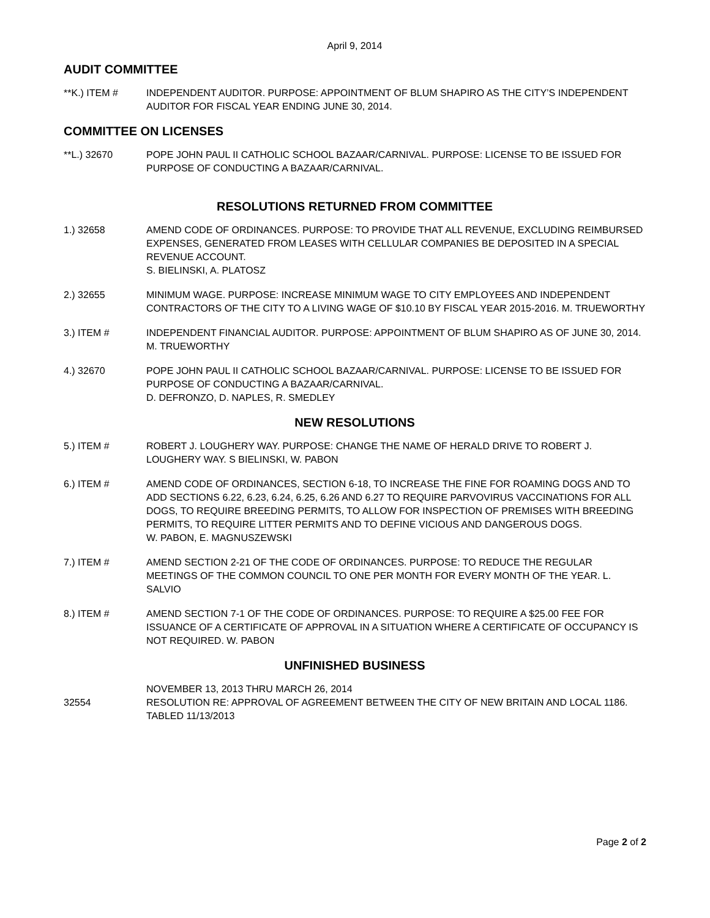April 9, 2014
AUDIT COMMITTEE
**K.) ITEM # INDEPENDENT AUDITOR. PURPOSE: APPOINTMENT OF BLUM SHAPIRO AS THE CITY’S INDEPENDENT AUDITOR FOR FISCAL YEAR ENDING JUNE 30, 2014.
COMMITTEE ON LICENSES
**L.) 32670 POPE JOHN PAUL II CATHOLIC SCHOOL BAZAAR/CARNIVAL. PURPOSE: LICENSE TO BE ISSUED FOR PURPOSE OF CONDUCTING A BAZAAR/CARNIVAL.
RESOLUTIONS RETURNED FROM COMMITTEE
1.) 32658 AMEND CODE OF ORDINANCES. PURPOSE: TO PROVIDE THAT ALL REVENUE, EXCLUDING REIMBURSED EXPENSES, GENERATED FROM LEASES WITH CELLULAR COMPANIES BE DEPOSITED IN A SPECIAL REVENUE ACCOUNT.
S. BIELINSKI, A. PLATOSZ
2.) 32655 MINIMUM WAGE. PURPOSE: INCREASE MINIMUM WAGE TO CITY EMPLOYEES AND INDEPENDENT CONTRACTORS OF THE CITY TO A LIVING WAGE OF $10.10 BY FISCAL YEAR 2015-2016. M. TRUEWORTHY
3.) ITEM # INDEPENDENT FINANCIAL AUDITOR. PURPOSE: APPOINTMENT OF BLUM SHAPIRO AS OF JUNE 30, 2014. M. TRUEWORTHY
4.) 32670 POPE JOHN PAUL II CATHOLIC SCHOOL BAZAAR/CARNIVAL. PURPOSE: LICENSE TO BE ISSUED FOR PURPOSE OF CONDUCTING A BAZAAR/CARNIVAL.
D. DEFRONZO, D. NAPLES, R. SMEDLEY
NEW RESOLUTIONS
5.) ITEM # ROBERT J. LOUGHERY WAY. PURPOSE: CHANGE THE NAME OF HERALD DRIVE TO ROBERT J. LOUGHERY WAY. S BIELINSKI, W. PABON
6.) ITEM # AMEND CODE OF ORDINANCES, SECTION 6-18, TO INCREASE THE FINE FOR ROAMING DOGS AND TO ADD SECTIONS 6.22, 6.23, 6.24, 6.25, 6.26 AND 6.27 TO REQUIRE PARVOVIRUS VACCINATIONS FOR ALL DOGS, TO REQUIRE BREEDING PERMITS, TO ALLOW FOR INSPECTION OF PREMISES WITH BREEDING PERMITS, TO REQUIRE LITTER PERMITS AND TO DEFINE VICIOUS AND DANGEROUS DOGS.
W. PABON, E. MAGNUSZEWSKI
7.) ITEM # AMEND SECTION 2-21 OF THE CODE OF ORDINANCES. PURPOSE: TO REDUCE THE REGULAR MEETINGS OF THE COMMON COUNCIL TO ONE PER MONTH FOR EVERY MONTH OF THE YEAR. L. SALVIO
8.) ITEM # AMEND SECTION 7-1 OF THE CODE OF ORDINANCES. PURPOSE: TO REQUIRE A $25.00 FEE FOR ISSUANCE OF A CERTIFICATE OF APPROVAL IN A SITUATION WHERE A CERTIFICATE OF OCCUPANCY IS NOT REQUIRED. W. PABON
UNFINISHED BUSINESS
NOVEMBER 13, 2013 THRU MARCH 26, 2014
32554 RESOLUTION RE: APPROVAL OF AGREEMENT BETWEEN THE CITY OF NEW BRITAIN AND LOCAL 1186.
TABLED 11/13/2013
Page 2 of 2